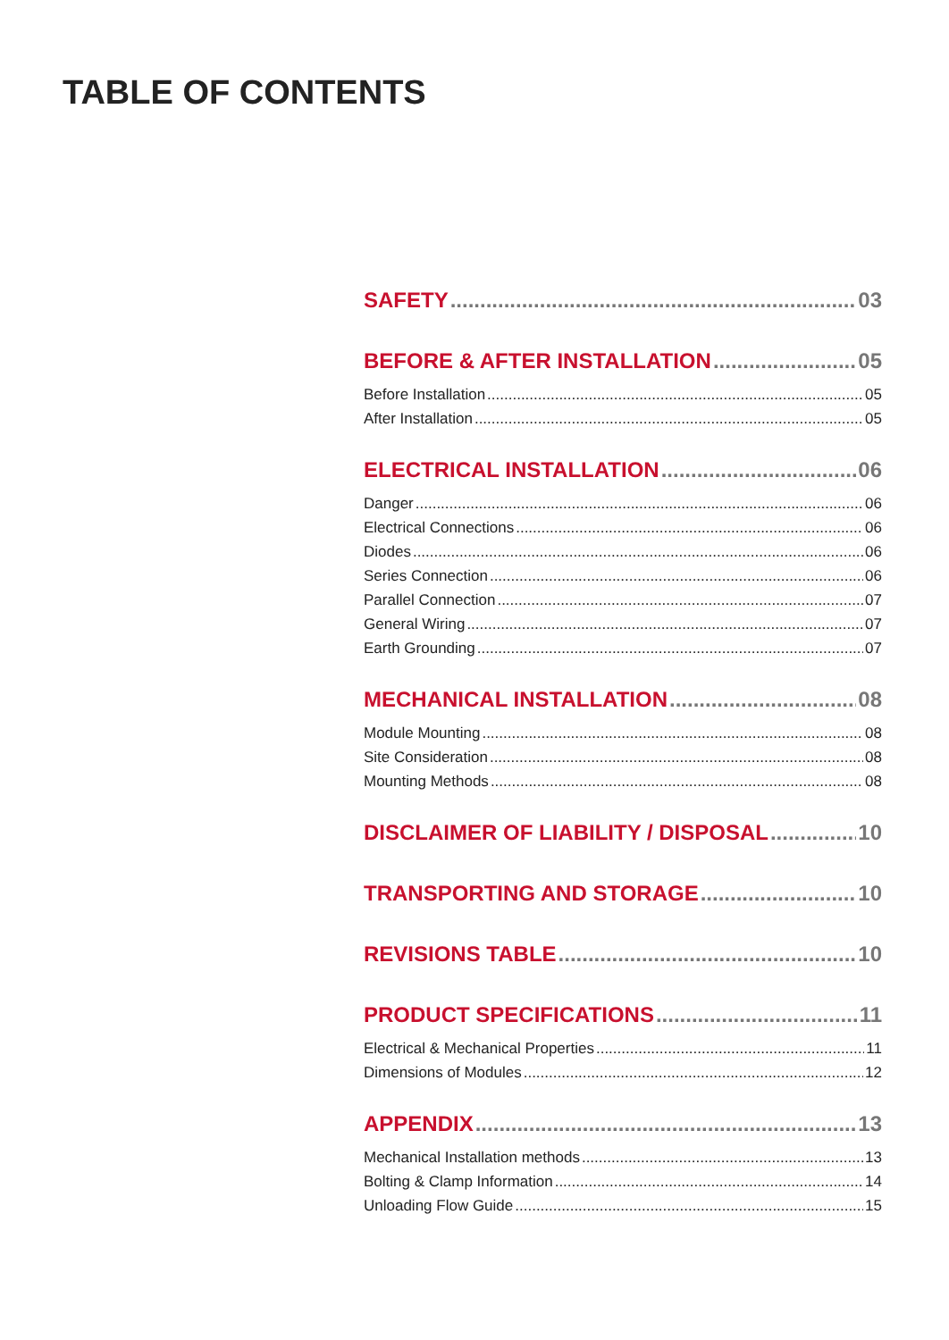TABLE OF CONTENTS
SAFETY 03
BEFORE & AFTER INSTALLATION 05
Before Installation 05
After Installation 05
ELECTRICAL INSTALLATION 06
Danger 06
Electrical Connections 06
Diodes 06
Series Connection 06
Parallel Connection 07
General Wiring 07
Earth Grounding 07
MECHANICAL INSTALLATION 08
Module Mounting 08
Site Consideration 08
Mounting Methods 08
DISCLAIMER OF LIABILITY / DISPOSAL 10
TRANSPORTING AND STORAGE 10
REVISIONS TABLE 10
PRODUCT SPECIFICATIONS 11
Electrical & Mechanical Properties 11
Dimensions of Modules 12
APPENDIX 13
Mechanical Installation methods 13
Bolting & Clamp Information 14
Unloading Flow Guide 15